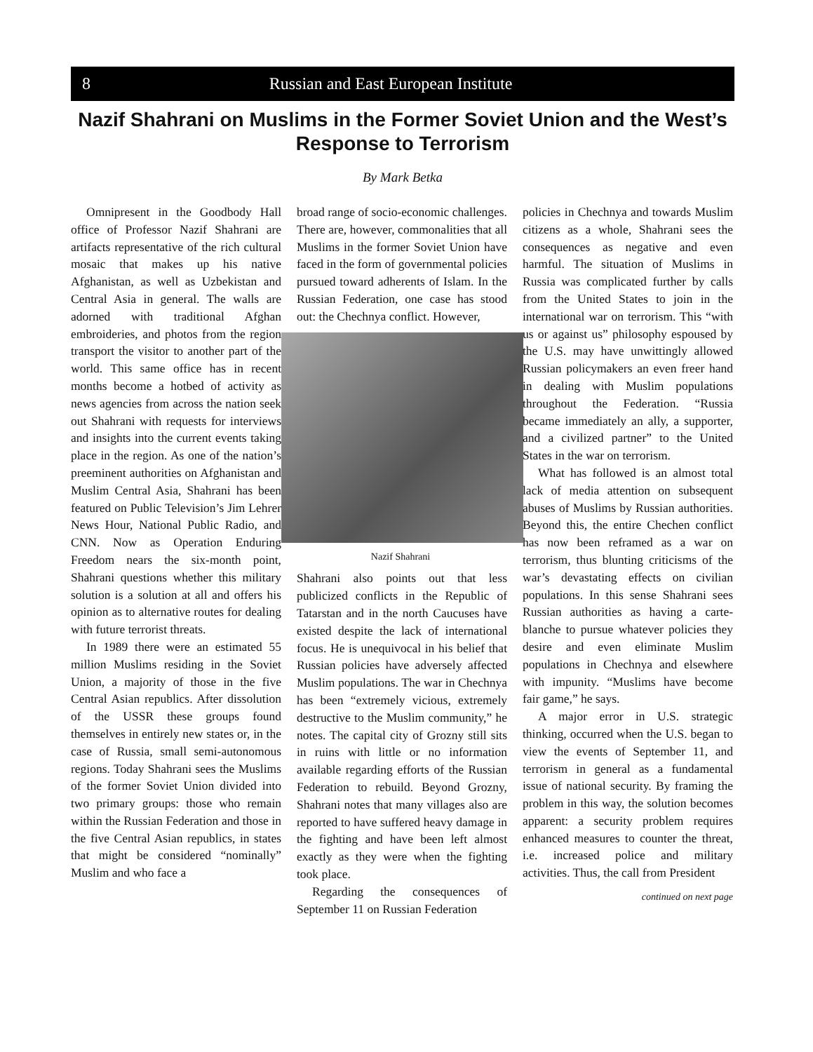8 Russian and East European Institute
Nazif Shahrani on Muslims in the Former Soviet Union and the West’s Response to Terrorism
By Mark Betka
Omnipresent in the Goodbody Hall office of Professor Nazif Shahrani are artifacts representative of the rich cultural mosaic that makes up his native Afghanistan, as well as Uzbekistan and Central Asia in general. The walls are adorned with traditional Afghan embroideries, and photos from the region transport the visitor to another part of the world. This same office has in recent months become a hotbed of activity as news agencies from across the nation seek out Shahrani with requests for interviews and insights into the current events taking place in the region. As one of the nation’s preeminent authorities on Afghanistan and Muslim Central Asia, Shahrani has been featured on Public Television’s Jim Lehrer News Hour, National Public Radio, and CNN. Now as Operation Enduring Freedom nears the six-month point, Shahrani questions whether this military solution is a solution at all and offers his opinion as to alternative routes for dealing with future terrorist threats.
In 1989 there were an estimated 55 million Muslims residing in the Soviet Union, a majority of those in the five Central Asian republics. After dissolution of the USSR these groups found themselves in entirely new states or, in the case of Russia, small semi-autonomous regions. Today Shahrani sees the Muslims of the former Soviet Union divided into two primary groups: those who remain within the Russian Federation and those in the five Central Asian republics, in states that might be considered “nominally” Muslim and who face a
broad range of socio-economic challenges. There are, however, commonalities that all Muslims in the former Soviet Union have faced in the form of governmental policies pursued toward adherents of Islam. In the Russian Federation, one case has stood out: the Chechnya conflict. However,
Nazif Shahrani
Shahrani also points out that less publicized conflicts in the Republic of Tatarstan and in the north Caucuses have existed despite the lack of international focus. He is unequivocal in his belief that Russian policies have adversely affected Muslim populations. The war in Chechnya has been “extremely vicious, extremely destructive to the Muslim community,” he notes. The capital city of Grozny still sits in ruins with little or no information available regarding efforts of the Russian Federation to rebuild. Beyond Grozny, Shahrani notes that many villages also are reported to have suffered heavy damage in the fighting and have been left almost exactly as they were when the fighting took place.
Regarding the consequences of September 11 on Russian Federation
policies in Chechnya and towards Muslim citizens as a whole, Shahrani sees the consequences as negative and even harmful. The situation of Muslims in Russia was complicated further by calls from the United States to join in the international war on terrorism. This “with us or against us” philosophy espoused by the U.S. may have unwittingly allowed Russian policymakers an even freer hand in dealing with Muslim populations throughout the Federation. “Russia became immediately an ally, a supporter, and a civilized partner” to the United States in the war on terrorism.
What has followed is an almost total lack of media attention on subsequent abuses of Muslims by Russian authorities. Beyond this, the entire Chechen conflict has now been reframed as a war on terrorism, thus blunting criticisms of the war’s devastating effects on civilian populations. In this sense Shahrani sees Russian authorities as having a carte-blanche to pursue whatever policies they desire and even eliminate Muslim populations in Chechnya and elsewhere with impunity. “Muslims have become fair game,” he says.
A major error in U.S. strategic thinking, occurred when the U.S. began to view the events of September 11, and terrorism in general as a fundamental issue of national security. By framing the problem in this way, the solution becomes apparent: a security problem requires enhanced measures to counter the threat, i.e. increased police and military activities. Thus, the call from President
continued on next page